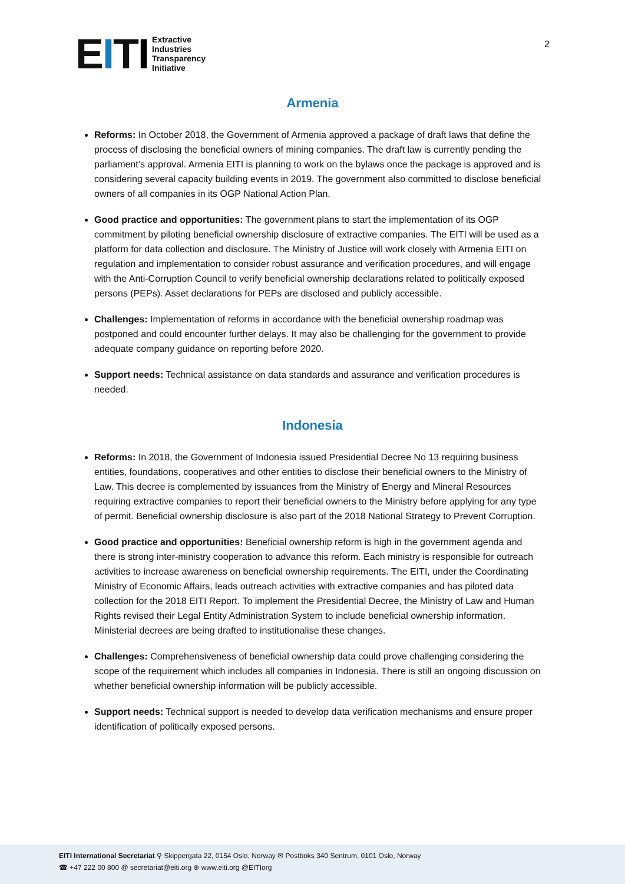EITI
Extractive
Industries
Transparency
Initiative
2
Armenia
Reforms: In October 2018, the Government of Armenia approved a package of draft laws that define the process of disclosing the beneficial owners of mining companies. The draft law is currently pending the parliament’s approval. Armenia EITI is planning to work on the bylaws once the package is approved and is considering several capacity building events in 2019. The government also committed to disclose beneficial owners of all companies in its OGP National Action Plan.
Good practice and opportunities: The government plans to start the implementation of its OGP commitment by piloting beneficial ownership disclosure of extractive companies. The EITI will be used as a platform for data collection and disclosure. The Ministry of Justice will work closely with Armenia EITI on regulation and implementation to consider robust assurance and verification procedures, and will engage with the Anti-Corruption Council to verify beneficial ownership declarations related to politically exposed persons (PEPs). Asset declarations for PEPs are disclosed and publicly accessible.
Challenges: Implementation of reforms in accordance with the beneficial ownership roadmap was postponed and could encounter further delays. It may also be challenging for the government to provide adequate company guidance on reporting before 2020.
Support needs: Technical assistance on data standards and assurance and verification procedures is needed.
Indonesia
Reforms: In 2018, the Government of Indonesia issued Presidential Decree No 13 requiring business entities, foundations, cooperatives and other entities to disclose their beneficial owners to the Ministry of Law. This decree is complemented by issuances from the Ministry of Energy and Mineral Resources requiring extractive companies to report their beneficial owners to the Ministry before applying for any type of permit. Beneficial ownership disclosure is also part of the 2018 National Strategy to Prevent Corruption.
Good practice and opportunities: Beneficial ownership reform is high in the government agenda and there is strong inter-ministry cooperation to advance this reform. Each ministry is responsible for outreach activities to increase awareness on beneficial ownership requirements. The EITI, under the Coordinating Ministry of Economic Affairs, leads outreach activities with extractive companies and has piloted data collection for the 2018 EITI Report. To implement the Presidential Decree, the Ministry of Law and Human Rights revised their Legal Entity Administration System to include beneficial ownership information. Ministerial decrees are being drafted to institutionalise these changes.
Challenges: Comprehensiveness of beneficial ownership data could prove challenging considering the scope of the requirement which includes all companies in Indonesia. There is still an ongoing discussion on whether beneficial ownership information will be publicly accessible.
Support needs: Technical support is needed to develop data verification mechanisms and ensure proper identification of politically exposed persons.
EITI International Secretariat ⚲ Skippergata 22, 0154 Oslo, Norway ✉ Postboks 340 Sentrum, 0101 Oslo, Norway
☎ +47 222 00 800 @ secretariat@eiti.org ⊕ www.eiti.org @EITIorg